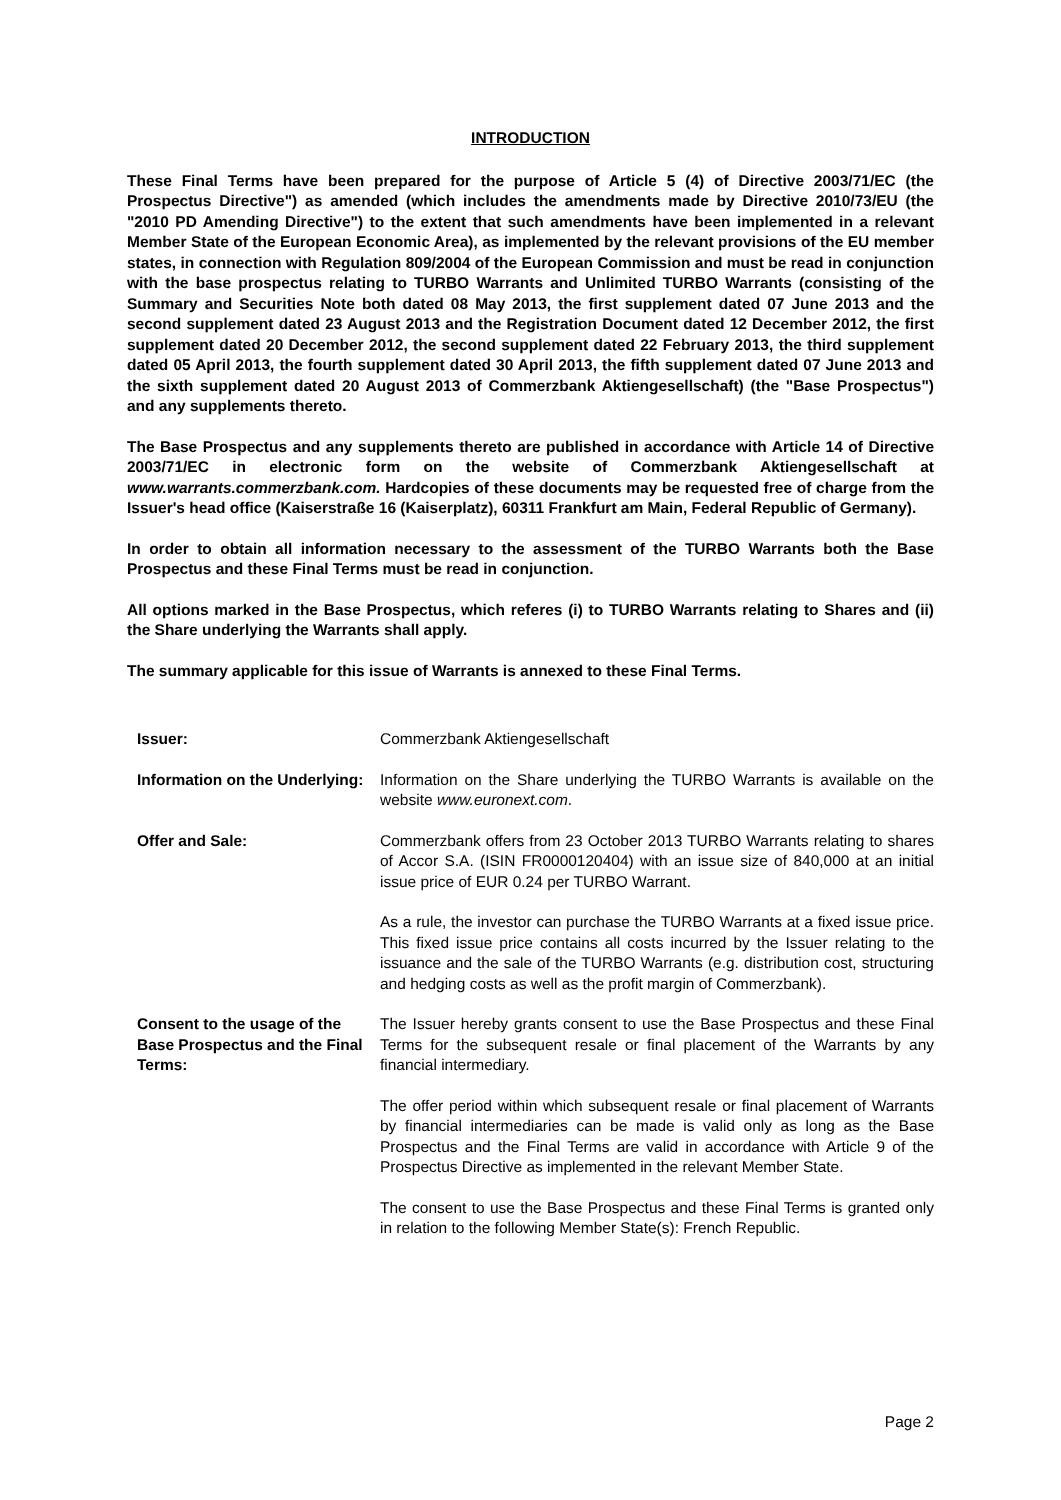INTRODUCTION
These Final Terms have been prepared for the purpose of Article 5 (4) of Directive 2003/71/EC (the Prospectus Directive") as amended (which includes the amendments made by Directive 2010/73/EU (the "2010 PD Amending Directive") to the extent that such amendments have been implemented in a relevant Member State of the European Economic Area), as implemented by the relevant provisions of the EU member states, in connection with Regulation 809/2004 of the European Commission and must be read in conjunction with the base prospectus relating to TURBO Warrants and Unlimited TURBO Warrants (consisting of the Summary and Securities Note both dated 08 May 2013, the first supplement dated 07 June 2013 and the second supplement dated 23 August 2013 and the Registration Document dated 12 December 2012, the first supplement dated 20 December 2012, the second supplement dated 22 February 2013, the third supplement dated 05 April 2013, the fourth supplement dated 30 April 2013, the fifth supplement dated 07 June 2013 and the sixth supplement dated 20 August 2013 of Commerzbank Aktiengesellschaft) (the "Base Prospectus") and any supplements thereto.
The Base Prospectus and any supplements thereto are published in accordance with Article 14 of Directive 2003/71/EC in electronic form on the website of Commerzbank Aktiengesellschaft at www.warrants.commerzbank.com. Hardcopies of these documents may be requested free of charge from the Issuer's head office (Kaiserstraße 16 (Kaiserplatz), 60311 Frankfurt am Main, Federal Republic of Germany).
In order to obtain all information necessary to the assessment of the TURBO Warrants both the Base Prospectus and these Final Terms must be read in conjunction.
All options marked in the Base Prospectus, which referes (i) to TURBO Warrants relating to Shares and (ii) the Share underlying the Warrants shall apply.
The summary applicable for this issue of Warrants is annexed to these Final Terms.
Issuer: Commerzbank Aktiengesellschaft
Information on the Underlying:
Information on the Share underlying the TURBO Warrants is available on the website www.euronext.com.
Offer and Sale: Commerzbank offers from 23 October 2013 TURBO Warrants relating to shares of Accor S.A. (ISIN FR0000120404) with an issue size of 840,000 at an initial issue price of EUR 0.24 per TURBO Warrant.
As a rule, the investor can purchase the TURBO Warrants at a fixed issue price. This fixed issue price contains all costs incurred by the Issuer relating to the issuance and the sale of the TURBO Warrants (e.g. distribution cost, structuring and hedging costs as well as the profit margin of Commerzbank).
Consent to the usage of the Base Prospectus and the Final Terms:
The Issuer hereby grants consent to use the Base Prospectus and these Final Terms for the subsequent resale or final placement of the Warrants by any financial intermediary.
The offer period within which subsequent resale or final placement of Warrants by financial intermediaries can be made is valid only as long as the Base Prospectus and the Final Terms are valid in accordance with Article 9 of the Prospectus Directive as implemented in the relevant Member State.
The consent to use the Base Prospectus and these Final Terms is granted only in relation to the following Member State(s): French Republic.
Page 2